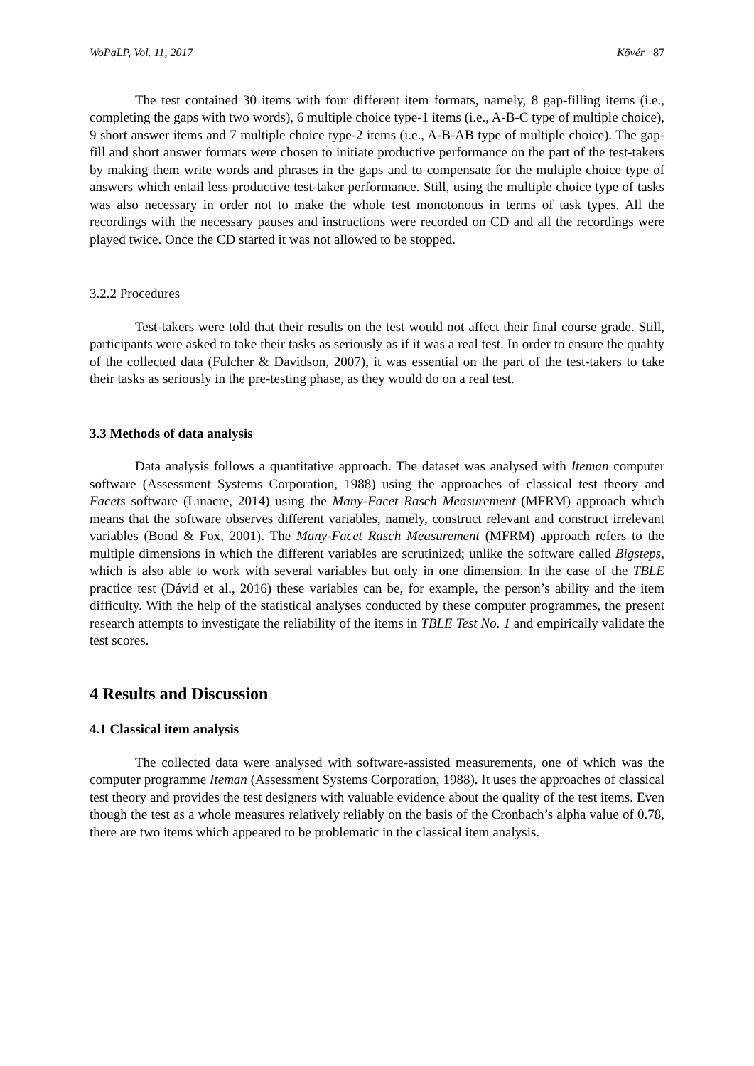WoPaLP, Vol. 11, 2017 Kövér 87
The test contained 30 items with four different item formats, namely, 8 gap-filling items (i.e., completing the gaps with two words), 6 multiple choice type-1 items (i.e., A-B-C type of multiple choice), 9 short answer items and 7 multiple choice type-2 items (i.e., A-B-AB type of multiple choice). The gap-fill and short answer formats were chosen to initiate productive performance on the part of the test-takers by making them write words and phrases in the gaps and to compensate for the multiple choice type of answers which entail less productive test-taker performance. Still, using the multiple choice type of tasks was also necessary in order not to make the whole test monotonous in terms of task types. All the recordings with the necessary pauses and instructions were recorded on CD and all the recordings were played twice. Once the CD started it was not allowed to be stopped.
3.2.2 Procedures
Test-takers were told that their results on the test would not affect their final course grade. Still, participants were asked to take their tasks as seriously as if it was a real test. In order to ensure the quality of the collected data (Fulcher & Davidson, 2007), it was essential on the part of the test-takers to take their tasks as seriously in the pre-testing phase, as they would do on a real test.
3.3 Methods of data analysis
Data analysis follows a quantitative approach. The dataset was analysed with Iteman computer software (Assessment Systems Corporation, 1988) using the approaches of classical test theory and Facets software (Linacre, 2014) using the Many-Facet Rasch Measurement (MFRM) approach which means that the software observes different variables, namely, construct relevant and construct irrelevant variables (Bond & Fox, 2001). The Many-Facet Rasch Measurement (MFRM) approach refers to the multiple dimensions in which the different variables are scrutinized; unlike the software called Bigsteps, which is also able to work with several variables but only in one dimension. In the case of the TBLE practice test (Dávid et al., 2016) these variables can be, for example, the person’s ability and the item difficulty. With the help of the statistical analyses conducted by these computer programmes, the present research attempts to investigate the reliability of the items in TBLE Test No. 1 and empirically validate the test scores.
4 Results and Discussion
4.1 Classical item analysis
The collected data were analysed with software-assisted measurements, one of which was the computer programme Iteman (Assessment Systems Corporation, 1988). It uses the approaches of classical test theory and provides the test designers with valuable evidence about the quality of the test items. Even though the test as a whole measures relatively reliably on the basis of the Cronbach’s alpha value of 0.78, there are two items which appeared to be problematic in the classical item analysis.